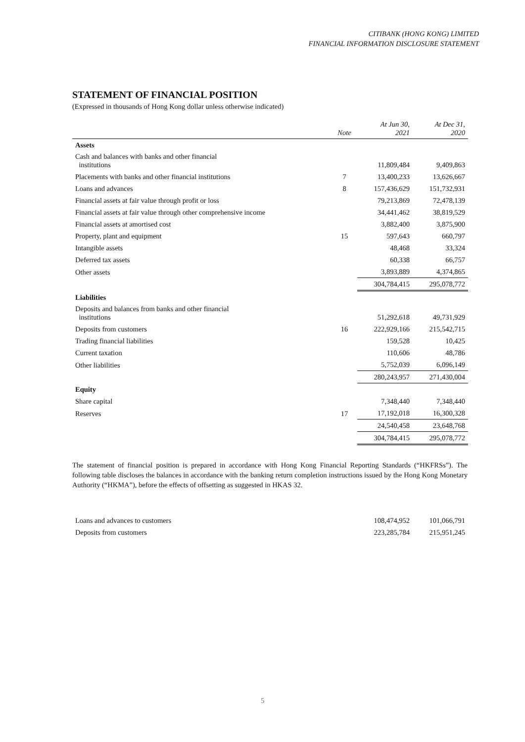CITIBANK (HONG KONG) LIMITED
FINANCIAL INFORMATION DISCLOSURE STATEMENT
STATEMENT OF FINANCIAL POSITION
(Expressed in thousands of Hong Kong dollar unless otherwise indicated)
| | Note | At Jun 30, 2021 | At Dec 31, 2020 |
| --- | --- | --- | --- |
| Assets | | | |
| Cash and balances with banks and other financial institutions | | 11,809,484 | 9,409,863 |
| Placements with banks and other financial institutions | 7 | 13,400,233 | 13,626,667 |
| Loans and advances | 8 | 157,436,629 | 151,732,931 |
| Financial assets at fair value through profit or loss | | 79,213,869 | 72,478,139 |
| Financial assets at fair value through other comprehensive income | | 34,441,462 | 38,819,529 |
| Financial assets at amortised cost | | 3,882,400 | 3,875,900 |
| Property, plant and equipment | 15 | 597,643 | 660,797 |
| Intangible assets | | 48,468 | 33,324 |
| Deferred tax assets | | 60,338 | 66,757 |
| Other assets | | 3,893,889 | 4,374,865 |
| | | 304,784,415 | 295,078,772 |
| Liabilities | | | |
| Deposits and balances from banks and other financial institutions | | 51,292,618 | 49,731,929 |
| Deposits from customers | 16 | 222,929,166 | 215,542,715 |
| Trading financial liabilities | | 159,528 | 10,425 |
| Current taxation | | 110,606 | 48,786 |
| Other liabilities | | 5,752,039 | 6,096,149 |
| | | 280,243,957 | 271,430,004 |
| Equity | | | |
| Share capital | | 7,348,440 | 7,348,440 |
| Reserves | 17 | 17,192,018 | 16,300,328 |
| | | 24,540,458 | 23,648,768 |
| | | 304,784,415 | 295,078,772 |
The statement of financial position is prepared in accordance with Hong Kong Financial Reporting Standards (“HKFRSs”). The following table discloses the balances in accordance with the banking return completion instructions issued by the Hong Kong Monetary Authority (“HKMA”), before the effects of offsetting as suggested in HKAS 32.
| Loans and advances to customers | | 108,474,952 | 101,066,791 |
| Deposits from customers | | 223,285,784 | 215,951,245 |
5